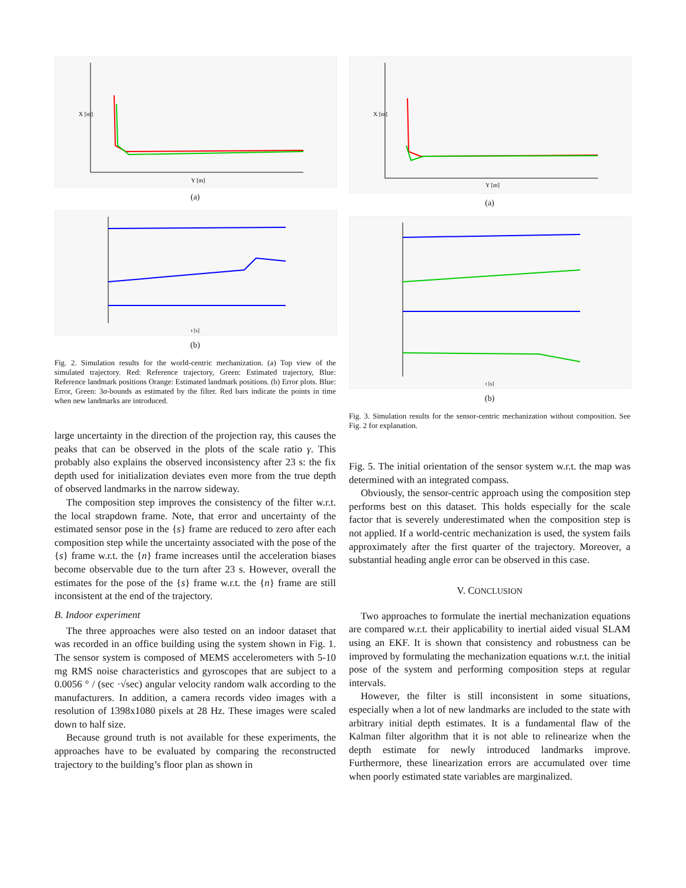Y [m]
X [m]
(a)
t [s]
(b)
Fig. 2. Simulation results for the world-centric mechanization. (a) Top view of the simulated trajectory. Red: Reference trajectory, Green: Estimated trajectory, Blue: Reference landmark positions Orange: Estimated landmark positions. (b) Error plots. Blue: Error, Green: 3σ-bounds as estimated by the filter. Red bars indicate the points in time when new landmarks are introduced.
large uncertainty in the direction of the projection ray, this causes the peaks that can be observed in the plots of the scale ratio γ. This probably also explains the observed inconsistency after 23 s: the fix depth used for initialization deviates even more from the true depth of observed landmarks in the narrow sideway.
The composition step improves the consistency of the filter w.r.t. the local strapdown frame. Note, that error and uncertainty of the estimated sensor pose in the {s} frame are reduced to zero after each composition step while the uncertainty associated with the pose of the {s} frame w.r.t. the {n} frame increases until the acceleration biases become observable due to the turn after 23 s. However, overall the estimates for the pose of the {s} frame w.r.t. the {n} frame are still inconsistent at the end of the trajectory.
B. Indoor experiment
The three approaches were also tested on an indoor dataset that was recorded in an office building using the system shown in Fig. 1. The sensor system is composed of MEMS accelerometers with 5-10 mg RMS noise characteristics and gyroscopes that are subject to a 0.0056 ° / (sec ·√sec) angular velocity random walk according to the manufacturers. In addition, a camera records video images with a resolution of 1398x1080 pixels at 28 Hz. These images were scaled down to half size.
Because ground truth is not available for these experiments, the approaches have to be evaluated by comparing the reconstructed trajectory to the building’s floor plan as shown in
Y [m]
X [m]
(a)
t [s]
(b)
Fig. 3. Simulation results for the sensor-centric mechanization without composition. See Fig. 2 for explanation.
Fig. 5. The initial orientation of the sensor system w.r.t. the map was determined with an integrated compass.
Obviously, the sensor-centric approach using the composition step performs best on this dataset. This holds especially for the scale factor that is severely underestimated when the composition step is not applied. If a world-centric mechanization is used, the system fails approximately after the first quarter of the trajectory. Moreover, a substantial heading angle error can be observed in this case.
V. CONCLUSION
Two approaches to formulate the inertial mechanization equations are compared w.r.t. their applicability to inertial aided visual SLAM using an EKF. It is shown that consistency and robustness can be improved by formulating the mechanization equations w.r.t. the initial pose of the system and performing composition steps at regular intervals.
However, the filter is still inconsistent in some situations, especially when a lot of new landmarks are included to the state with arbitrary initial depth estimates. It is a fundamental flaw of the Kalman filter algorithm that it is not able to relinearize when the depth estimate for newly introduced landmarks improve. Furthermore, these linearization errors are accumulated over time when poorly estimated state variables are marginalized.